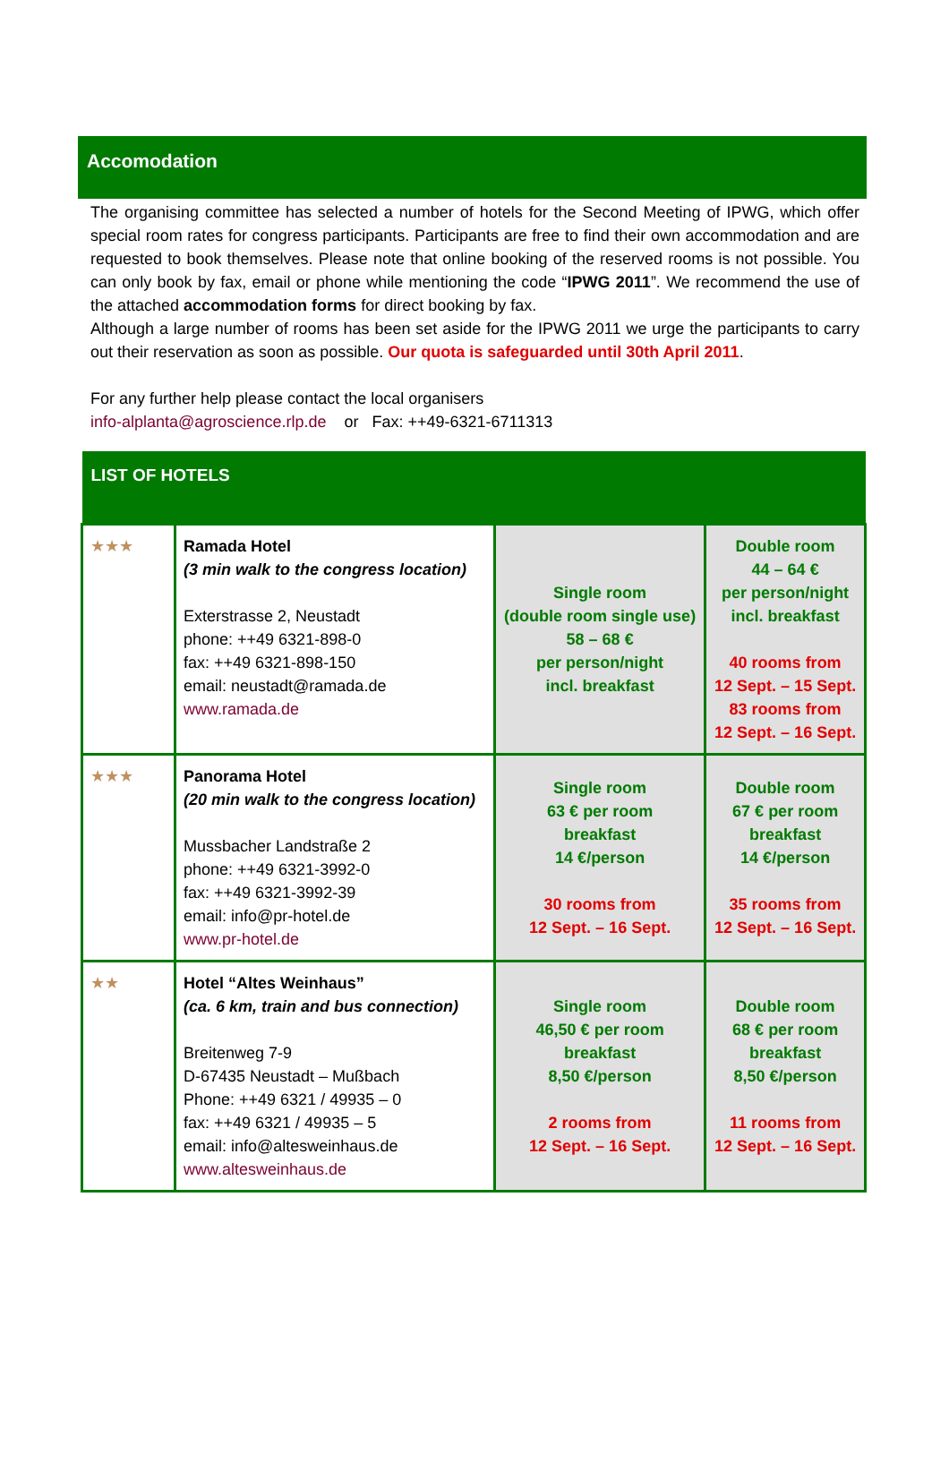Accomodation
The organising committee has selected a number of hotels for the Second Meeting of IPWG, which offer special room rates for congress participants. Participants are free to find their own accommodation and are requested to book themselves. Please note that online booking of the reserved rooms is not possible. You can only book by fax, email or phone while mentioning the code “IPWG 2011”. We recommend the use of the attached accommodation forms for direct booking by fax.
Although a large number of rooms has been set aside for the IPWG 2011 we urge the participants to carry out their reservation as soon as possible. Our quota is safeguarded until 30th April 2011.
For any further help please contact the local organisers
info-alplanta@agroscience.rlp.de or Fax: ++49-6321-6711313
| LIST OF HOTELS | | | |
| --- | --- | --- | --- |
| ★★★ | Ramada Hotel (3 min walk to the congress location) Exterstrasse 2, Neustadt phone: ++49 6321-898-0 fax: ++49 6321-898-150 email: neustadt@ramada.de www.ramada.de | Single room (double room single use) 58 – 68 € per person/night incl. breakfast | Double room 44 – 64 € per person/night incl. breakfast 40 rooms from 12 Sept. – 15 Sept. 83 rooms from 12 Sept. – 16 Sept. |
| ★★★ | Panorama Hotel (20 min walk to the congress location) Mussbacher Landstraße 2 phone: ++49 6321-3992-0 fax: ++49 6321-3992-39 email: info@pr-hotel.de www.pr-hotel.de | Single room 63 € per room breakfast 14 €/person 30 rooms from 12 Sept. – 16 Sept. | Double room 67 € per room breakfast 14 €/person 35 rooms from 12 Sept. – 16 Sept. |
| ★★ | Hotel “Altes Weinhaus” (ca. 6 km, train and bus connection) Breitenweg 7-9 D-67435 Neustadt – Mußbach Phone: ++49 6321 / 49935 – 0 fax: ++49 6321 / 49935 – 5 email: info@altesweinhaus.de www.altesweinhaus.de | Single room 46,50 € per room breakfast 8,50 €/person 2 rooms from 12 Sept. – 16 Sept. | Double room 68 € per room breakfast 8,50 €/person 11 rooms from 12 Sept. – 16 Sept. |